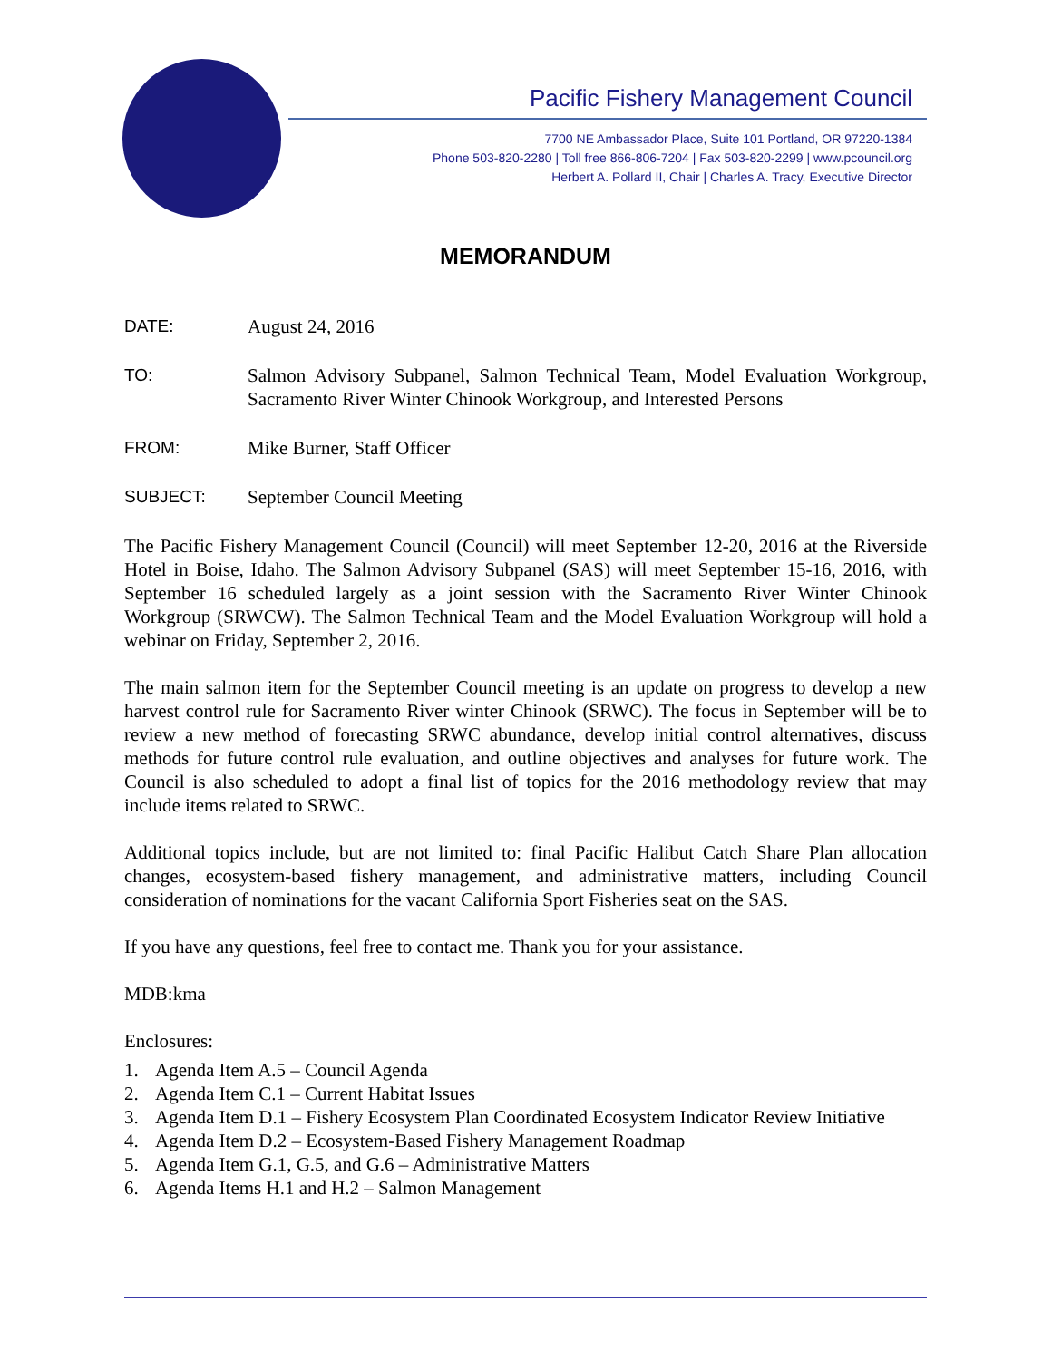Pacific Fishery Management Council
7700 NE Ambassador Place, Suite 101 Portland, OR 97220-1384
Phone 503-820-2280 | Toll free 866-806-7204 | Fax 503-820-2299 | www.pcouncil.org
Herbert A. Pollard II, Chair | Charles A. Tracy, Executive Director
MEMORANDUM
DATE: August 24, 2016
TO: Salmon Advisory Subpanel, Salmon Technical Team, Model Evaluation Workgroup, Sacramento River Winter Chinook Workgroup, and Interested Persons
FROM: Mike Burner, Staff Officer
SUBJECT: September Council Meeting
The Pacific Fishery Management Council (Council) will meet September 12-20, 2016 at the Riverside Hotel in Boise, Idaho. The Salmon Advisory Subpanel (SAS) will meet September 15-16, 2016, with September 16 scheduled largely as a joint session with the Sacramento River Winter Chinook Workgroup (SRWCW). The Salmon Technical Team and the Model Evaluation Workgroup will hold a webinar on Friday, September 2, 2016.
The main salmon item for the September Council meeting is an update on progress to develop a new harvest control rule for Sacramento River winter Chinook (SRWC). The focus in September will be to review a new method of forecasting SRWC abundance, develop initial control alternatives, discuss methods for future control rule evaluation, and outline objectives and analyses for future work. The Council is also scheduled to adopt a final list of topics for the 2016 methodology review that may include items related to SRWC.
Additional topics include, but are not limited to: final Pacific Halibut Catch Share Plan allocation changes, ecosystem-based fishery management, and administrative matters, including Council consideration of nominations for the vacant California Sport Fisheries seat on the SAS.
If you have any questions, feel free to contact me. Thank you for your assistance.
MDB:kma
Enclosures:
1. Agenda Item A.5 – Council Agenda
2. Agenda Item C.1 – Current Habitat Issues
3. Agenda Item D.1 – Fishery Ecosystem Plan Coordinated Ecosystem Indicator Review Initiative
4. Agenda Item D.2 – Ecosystem-Based Fishery Management Roadmap
5. Agenda Item G.1, G.5, and G.6 – Administrative Matters
6. Agenda Items H.1 and H.2 – Salmon Management